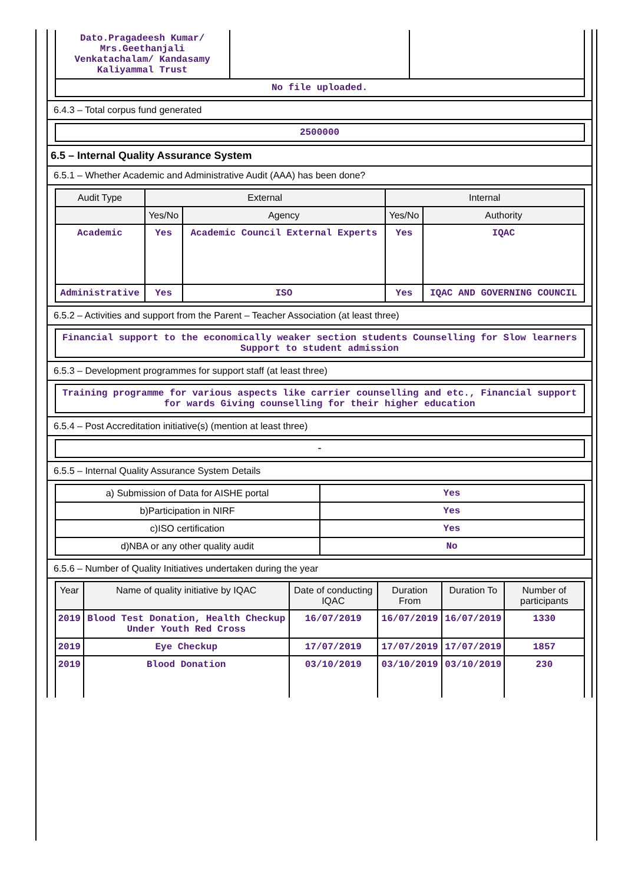| Dato.Pragadeesh Kumar/ Mrs.Geethanjali Venkatachalam/ Kandasamy Kaliyammal Trust | | |
| No file uploaded. | | |
6.4.3 – Total corpus fund generated
| 2500000 |
6.5 – Internal Quality Assurance System
6.5.1 – Whether Academic and Administrative Audit (AAA) has been done?
| Audit Type | External | | Internal | |
| --- | --- | --- | --- | --- |
| | Yes/No | Agency | Yes/No | Authority |
| Academic | Yes | Academic Council External Experts | Yes | IQAC |
| Administrative | Yes | ISO | Yes | IQAC AND GOVERNING COUNCIL |
6.5.2 – Activities and support from the Parent – Teacher Association (at least three)
| Financial support to the economically weaker section students Counselling for Slow learners Support to student admission |
6.5.3 – Development programmes for support staff (at least three)
| Training programme for various aspects like carrier counselling and etc., Financial support for wards Giving counselling for their higher education |
6.5.4 – Post Accreditation initiative(s) (mention at least three)
| - |
6.5.5 – Internal Quality Assurance System Details
| a) Submission of Data for AISHE portal | Yes |
| b)Participation in NIRF | Yes |
| c)ISO certification | Yes |
| d)NBA or any other quality audit | No |
6.5.6 – Number of Quality Initiatives undertaken during the year
| Year | Name of quality initiative by IQAC | Date of conducting IQAC | Duration From | Duration To | Number of participants |
| --- | --- | --- | --- | --- | --- |
| 2019 | Blood Test Donation, Health Checkup Under Youth Red Cross | 16/07/2019 | 16/07/2019 | 16/07/2019 | 1330 |
| 2019 | Eye Checkup | 17/07/2019 | 17/07/2019 | 17/07/2019 | 1857 |
| 2019 | Blood Donation | 03/10/2019 | 03/10/2019 | 03/10/2019 | 230 |